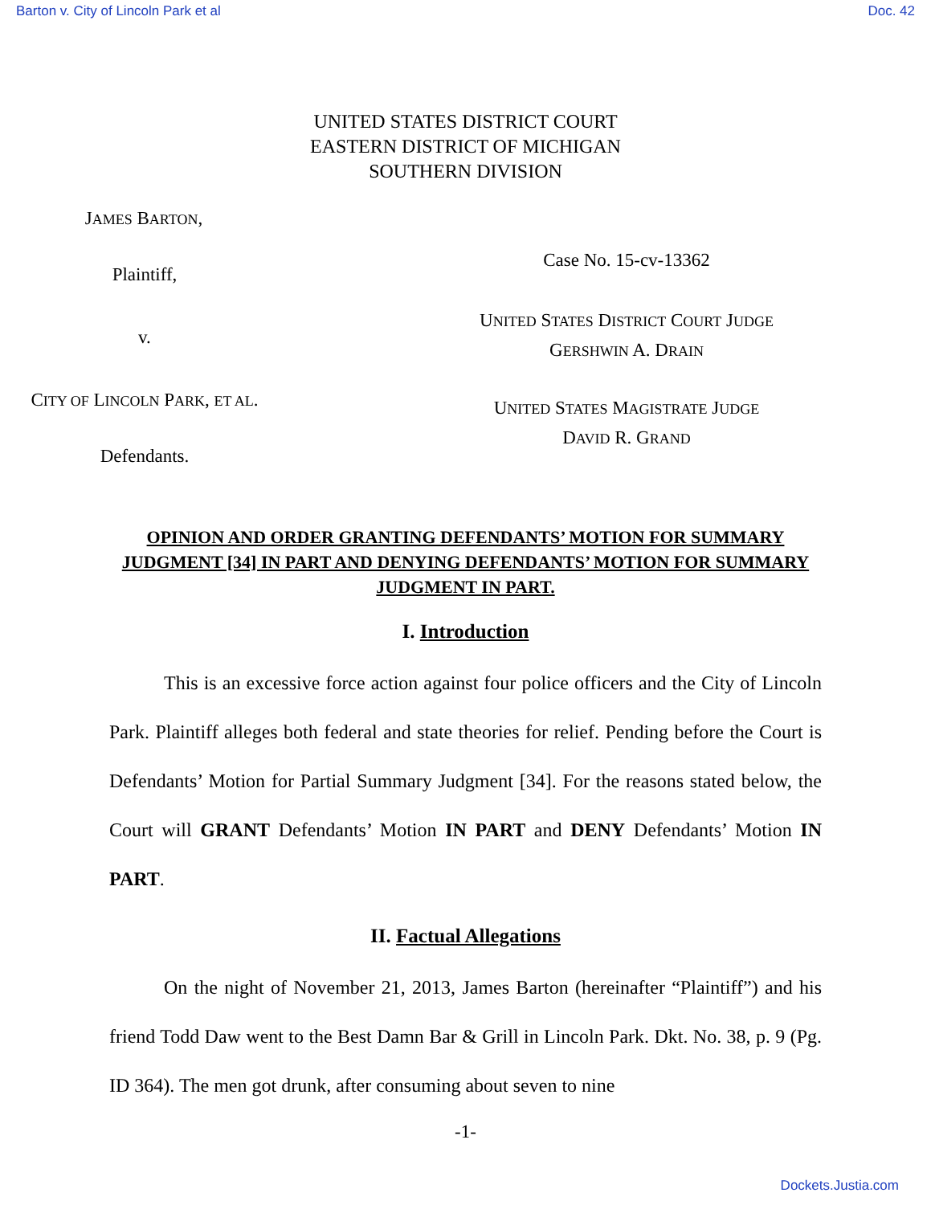Barton v. City of Lincoln Park et al Doc. 42
UNITED STATES DISTRICT COURT
EASTERN DISTRICT OF MICHIGAN
SOUTHERN DIVISION
JAMES BARTON,
Plaintiff,
v.
CITY OF LINCOLN PARK, ET AL.
Defendants.
Case No. 15-cv-13362
UNITED STATES DISTRICT COURT JUDGE
GERSHWIN A. DRAIN
UNITED STATES MAGISTRATE JUDGE
DAVID R. GRAND
OPINION AND ORDER GRANTING DEFENDANTS’ MOTION FOR SUMMARY JUDGMENT [34] IN PART AND DENYING DEFENDANTS’ MOTION FOR SUMMARY JUDGMENT IN PART.
I. Introduction
This is an excessive force action against four police officers and the City of Lincoln Park. Plaintiff alleges both federal and state theories for relief. Pending before the Court is Defendants’ Motion for Partial Summary Judgment [34]. For the reasons stated below, the Court will GRANT Defendants’ Motion IN PART and DENY Defendants’ Motion IN PART.
II. Factual Allegations
On the night of November 21, 2013, James Barton (hereinafter “Plaintiff”) and his friend Todd Daw went to the Best Damn Bar & Grill in Lincoln Park. Dkt. No. 38, p. 9 (Pg. ID 364). The men got drunk, after consuming about seven to nine
-1-
Dockets.Justia.com